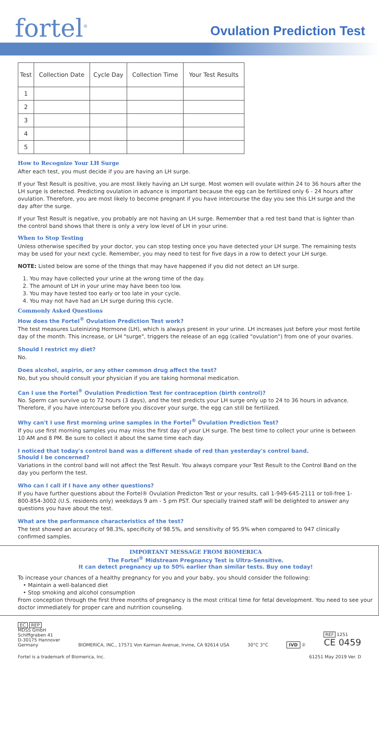fortel<sup>®</sup>
Ovulation Prediction Test
| Test | Collection Date | Cycle Day | Collection Time | Your Test Results |
| --- | --- | --- | --- | --- |
| 1 | | | | |
| 2 | | | | |
| 3 | | | | |
| 4 | | | | |
| 5 | | | | |
How to Recognize Your LH Surge
After each test, you must decide if you are having an LH surge.
If your Test Result is positive, you are most likely having an LH surge. Most women will ovulate within 24 to 36 hours after the LH surge is detected. Predicting ovulation in advance is important because the egg can be fertilized only 6 - 24 hours after ovulation. Therefore, you are most likely to become pregnant if you have intercourse the day you see this LH surge and the day after the surge.
If your Test Result is negative, you probably are not having an LH surge. Remember that a red test band that is lighter than the control band shows that there is only a very low level of LH in your urine.
When to Stop Testing
Unless otherwise specified by your doctor, you can stop testing once you have detected your LH surge. The remaining tests may be used for your next cycle. Remember, you may need to test for five days in a row to detect your LH surge.
NOTE: Listed below are some of the things that may have happened if you did not detect an LH surge.
1. You may have collected your urine at the wrong time of the day.
2. The amount of LH in your urine may have been too low.
3. You may have tested too early or too late in your cycle.
4. You may not have had an LH surge during this cycle.
Commonly Asked Questions
How does the Fortel<sup>®</sup> Ovulation Prediction Test work?
The test measures Luteinizing Hormone (LH), which is always present in your urine. LH increases just before your most fertile day of the month. This increase, or LH "surge", triggers the release of an egg (called "ovulation") from one of your ovaries.
Should I restrict my diet?
No.
Does alcohol, aspirin, or any other common drug affect the test?
No, but you should consult your physician if you are taking hormonal medication.
Can I use the Fortel<sup>®</sup> Ovulation Prediction Test for contraception (birth control)?
No. Sperm can survive up to 72 hours (3 days), and the test predicts your LH surge only up to 24 to 36 hours in advance. Therefore, if you have intercourse before you discover your surge, the egg can still be fertilized.
Why can't I use first morning urine samples in the Fortel<sup>®</sup> Ovulation Prediction Test?
If you use first morning samples you may miss the first day of your LH surge. The best time to collect your urine is between 10 AM and 8 PM. Be sure to collect it about the same time each day.
I noticed that today's control band was a different shade of red than yesterday's control band.
Should I be concerned?
Variations in the control band will not affect the Test Result. You always compare your Test Result to the Control Band on the day you perform the test.
Who can I call if I have any other questions?
If you have further questions about the Fortel® Ovulation Predicton Test or your results, call 1-949-645-2111 or toll-free 1-800-854-3002 (U.S. residents only) weekdays 9 am - 5 pm PST. Our specially trained staff will be delighted to answer any questions you have about the test.
What are the performance characteristics of the test?
The test showed an accuracy of 98.3%, specificity of 98.5%, and sensitivity of 95.9% when compared to 947 clinically confirmed samples.
IMPORTANT MESSAGE FROM BIOMERICA
The Fortel<sup>®</sup> Midstream Pregnancy Test is Ultra-Sensitive.
It can detect pregnancy up to 50% earlier than similar tests. Buy one today!
To increase your chances of a healthy pregnancy for you and your baby, you should consider the following:
• Maintain a well-balanced diet
• Stop smoking and alcohol consumption
From conception through the first three months of pregnancy is the most critical time for fetal development. You need to see your doctor immediately for proper care and nutrition counseling.
EC REP
MDSS GmbH
Schiffgraben 41
D-30175 Hannover
Germany
BIOMERICA, INC., 17571 Von Karman Avenue, Irvine, CA 92614 USA
30°C 3°C
IVD ②
REF 1251
CE 0459
Fortel is a trademark of Biomerica, Inc. 61251 May 2019 Ver. D